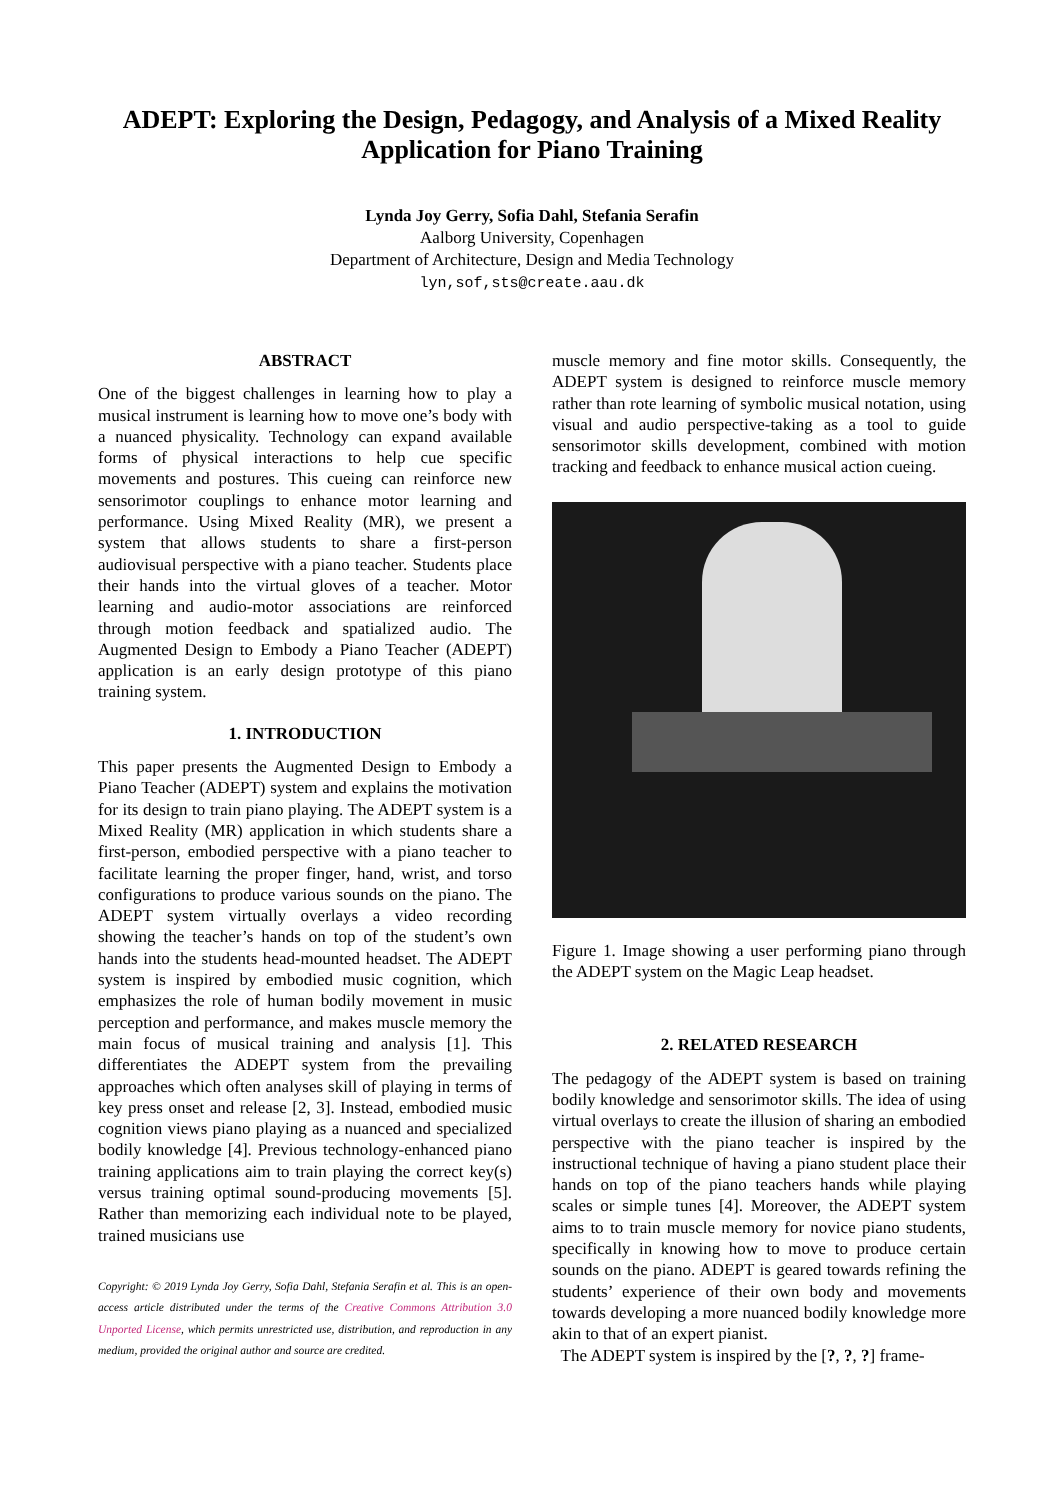ADEPT: Exploring the Design, Pedagogy, and Analysis of a Mixed Reality Application for Piano Training
Lynda Joy Gerry, Sofia Dahl, Stefania Serafin
Aalborg University, Copenhagen
Department of Architecture, Design and Media Technology
lyn,sof,sts@create.aau.dk
ABSTRACT
One of the biggest challenges in learning how to play a musical instrument is learning how to move one’s body with a nuanced physicality. Technology can expand available forms of physical interactions to help cue specific movements and postures. This cueing can reinforce new sensorimotor couplings to enhance motor learning and performance. Using Mixed Reality (MR), we present a system that allows students to share a first-person audiovisual perspective with a piano teacher. Students place their hands into the virtual gloves of a teacher. Motor learning and audio-motor associations are reinforced through motion feedback and spatialized audio. The Augmented Design to Embody a Piano Teacher (ADEPT) application is an early design prototype of this piano training system.
1. INTRODUCTION
This paper presents the Augmented Design to Embody a Piano Teacher (ADEPT) system and explains the motivation for its design to train piano playing. The ADEPT system is a Mixed Reality (MR) application in which students share a first-person, embodied perspective with a piano teacher to facilitate learning the proper finger, hand, wrist, and torso configurations to produce various sounds on the piano. The ADEPT system virtually overlays a video recording showing the teacher’s hands on top of the student’s own hands into the students head-mounted headset. The ADEPT system is inspired by embodied music cognition, which emphasizes the role of human bodily movement in music perception and performance, and makes muscle memory the main focus of musical training and analysis [1]. This differentiates the ADEPT system from the prevailing approaches which often analyses skill of playing in terms of key press onset and release [2, 3]. Instead, embodied music cognition views piano playing as a nuanced and specialized bodily knowledge [4]. Previous technology-enhanced piano training applications aim to train playing the correct key(s) versus training optimal sound-producing movements [5]. Rather than memorizing each individual note to be played, trained musicians use
Copyright: © 2019 Lynda Joy Gerry, Sofia Dahl, Stefania Serafin et al. This is an open-access article distributed under the terms of the Creative Commons Attribution 3.0 Unported License, which permits unrestricted use, distribution, and reproduction in any medium, provided the original author and source are credited.
muscle memory and fine motor skills. Consequently, the ADEPT system is designed to reinforce muscle memory rather than rote learning of symbolic musical notation, using visual and audio perspective-taking as a tool to guide sensorimotor skills development, combined with motion tracking and feedback to enhance musical action cueing.
Figure 1. Image showing a user performing piano through the ADEPT system on the Magic Leap headset.
2. RELATED RESEARCH
The pedagogy of the ADEPT system is based on training bodily knowledge and sensorimotor skills. The idea of using virtual overlays to create the illusion of sharing an embodied perspective with the piano teacher is inspired by the instructional technique of having a piano student place their hands on top of the piano teachers hands while playing scales or simple tunes [4]. Moreover, the ADEPT system aims to to train muscle memory for novice piano students, specifically in knowing how to move to produce certain sounds on the piano. ADEPT is geared towards refining the students’ experience of their own body and movements towards developing a more nuanced bodily knowledge more akin to that of an expert pianist.
The ADEPT system is inspired by the [?, ?, ?] frame-